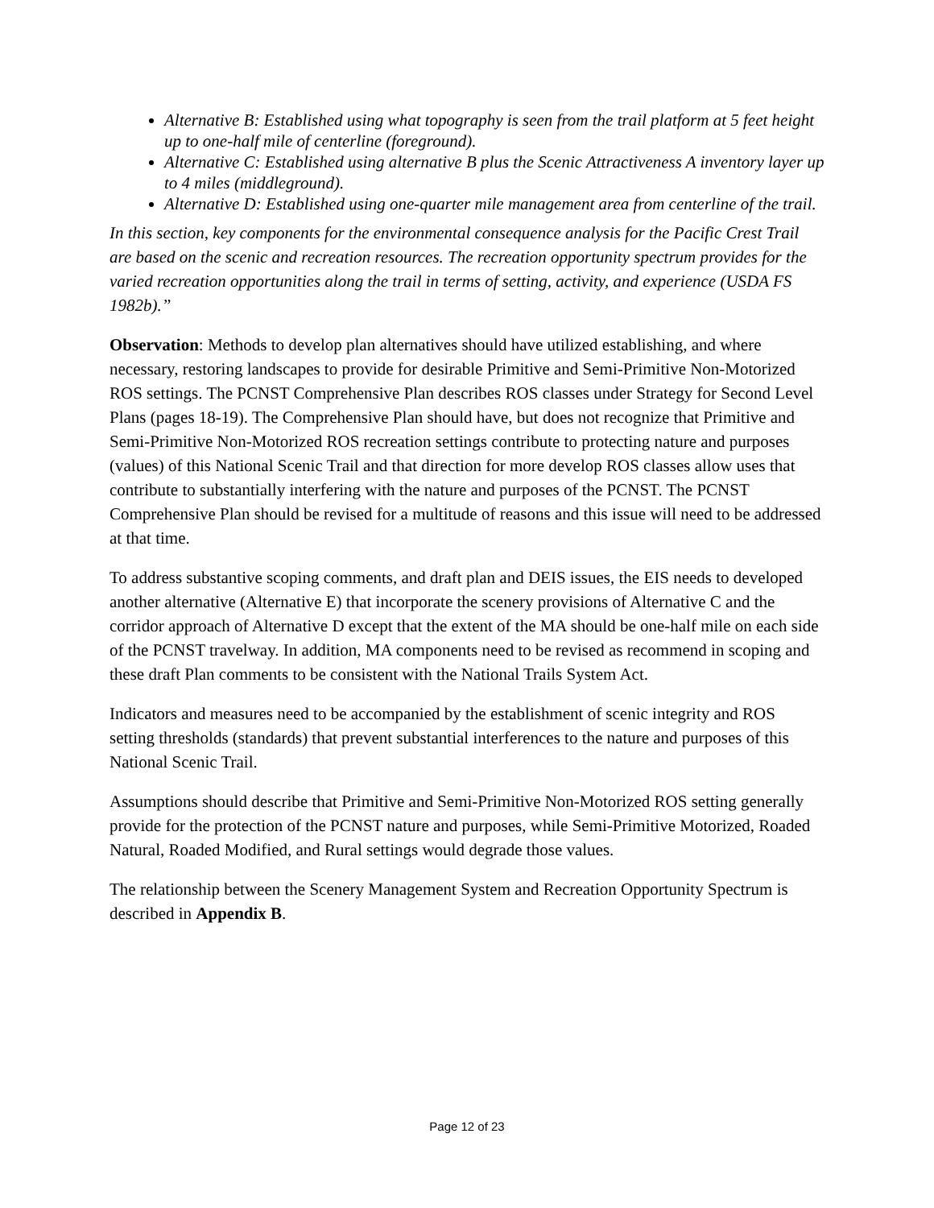Alternative B: Established using what topography is seen from the trail platform at 5 feet height up to one-half mile of centerline (foreground).
Alternative C: Established using alternative B plus the Scenic Attractiveness A inventory layer up to 4 miles (middleground).
Alternative D: Established using one-quarter mile management area from centerline of the trail.
In this section, key components for the environmental consequence analysis for the Pacific Crest Trail are based on the scenic and recreation resources. The recreation opportunity spectrum provides for the varied recreation opportunities along the trail in terms of setting, activity, and experience (USDA FS 1982b).”
Observation: Methods to develop plan alternatives should have utilized establishing, and where necessary, restoring landscapes to provide for desirable Primitive and Semi-Primitive Non-Motorized ROS settings. The PCNST Comprehensive Plan describes ROS classes under Strategy for Second Level Plans (pages 18-19). The Comprehensive Plan should have, but does not recognize that Primitive and Semi-Primitive Non-Motorized ROS recreation settings contribute to protecting nature and purposes (values) of this National Scenic Trail and that direction for more develop ROS classes allow uses that contribute to substantially interfering with the nature and purposes of the PCNST. The PCNST Comprehensive Plan should be revised for a multitude of reasons and this issue will need to be addressed at that time.
To address substantive scoping comments, and draft plan and DEIS issues, the EIS needs to developed another alternative (Alternative E) that incorporate the scenery provisions of Alternative C and the corridor approach of Alternative D except that the extent of the MA should be one-half mile on each side of the PCNST travelway. In addition, MA components need to be revised as recommend in scoping and these draft Plan comments to be consistent with the National Trails System Act.
Indicators and measures need to be accompanied by the establishment of scenic integrity and ROS setting thresholds (standards) that prevent substantial interferences to the nature and purposes of this National Scenic Trail.
Assumptions should describe that Primitive and Semi-Primitive Non-Motorized ROS setting generally provide for the protection of the PCNST nature and purposes, while Semi-Primitive Motorized, Roaded Natural, Roaded Modified, and Rural settings would degrade those values.
The relationship between the Scenery Management System and Recreation Opportunity Spectrum is described in Appendix B.
Page 12 of 23